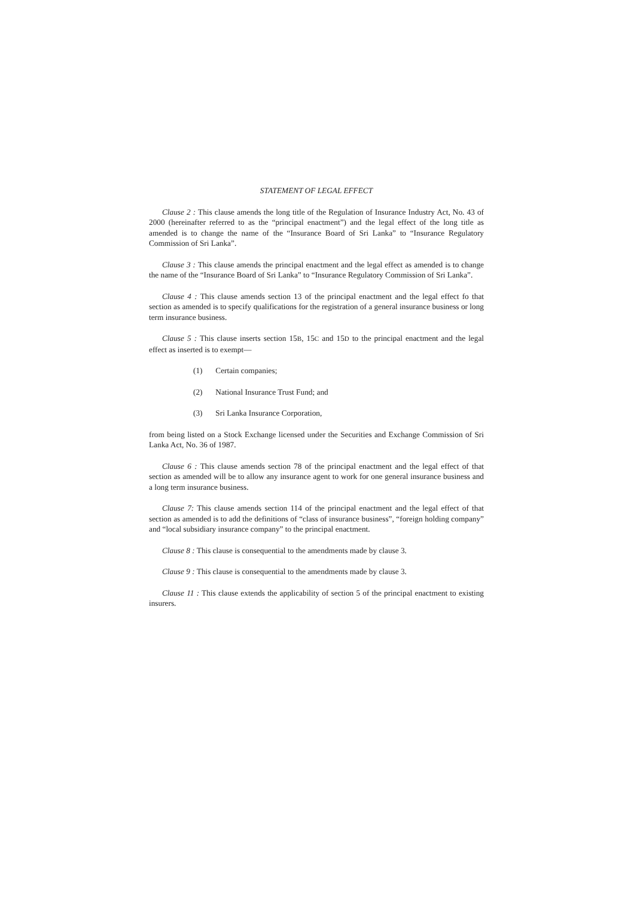STATEMENT OF LEGAL EFFECT
Clause 2 : This clause amends the long title of the Regulation of Insurance Industry Act, No. 43 of 2000 (hereinafter referred to as the “principal enactment”) and the legal effect of the long title as amended is to change the name of the “Insurance Board of Sri Lanka” to “Insurance Regulatory Commission of Sri Lanka”.
Clause 3 : This clause amends the principal enactment and the legal effect as amended is to change the name of the “Insurance Board of Sri Lanka” to “Insurance Regulatory Commission of Sri Lanka”.
Clause 4 : This clause amends section 13 of the principal enactment and the legal effect fo that section as amended is to specify qualifications for the registration of a general insurance business or long term insurance business.
Clause 5 : This clause inserts section 15B, 15C and 15D to the principal enactment and the legal effect as inserted is to exempt—
(1) Certain companies;
(2) National Insurance Trust Fund; and
(3) Sri Lanka Insurance Corporation,
from being listed on a Stock Exchange licensed under the Securities and Exchange Commission of Sri Lanka Act, No. 36 of 1987.
Clause 6 : This clause amends section 78 of the principal enactment and the legal effect of that section as amended will be to allow any insurance agent to work for one general insurance business and a long term insurance business.
Clause 7: This clause amends section 114 of the principal enactment and the legal effect of that section as amended is to add the definitions of “class of insurance business”, “foreign holding company” and “local subsidiary insurance company” to the principal enactment.
Clause 8 : This clause is consequential to the amendments made by clause 3.
Clause 9 : This clause is consequential to the amendments made by clause 3.
Clause 11 : This clause extends the applicability of section 5 of the principal enactment to existing insurers.